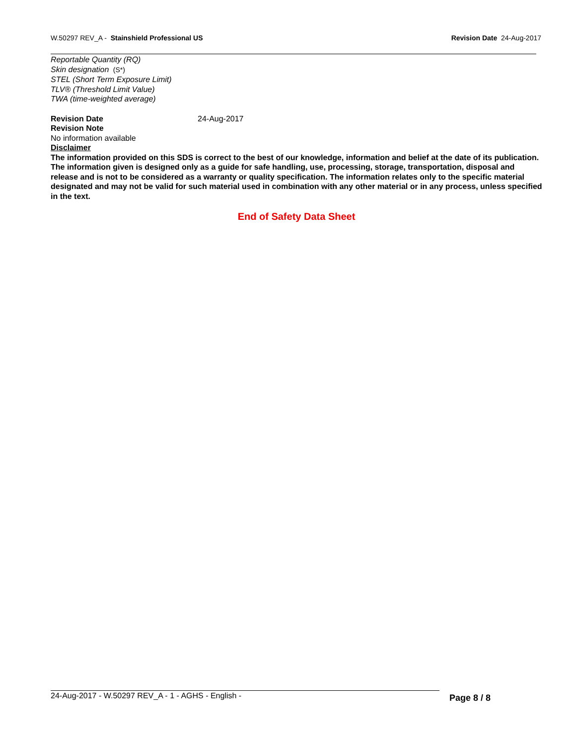W.50297 REV_A - Stainshield Professional US
Revision Date 24-Aug-2017
Reportable Quantity (RQ)
Skin designation (S*)
STEL (Short Term Exposure Limit)
TLV® (Threshold Limit Value)
TWA (time-weighted average)
Revision Date 24-Aug-2017
Revision Note
No information available
Disclaimer
The information provided on this SDS is correct to the best of our knowledge, information and belief at the date of its publication. The information given is designed only as a guide for safe handling, use, processing, storage, transportation, disposal and release and is not to be considered as a warranty or quality specification. The information relates only to the specific material designated and may not be valid for such material used in combination with any other material or in any process, unless specified in the text.
End of Safety Data Sheet
24-Aug-2017 - W.50297 REV_A - 1 - AGHS - English -
Page 8 / 8